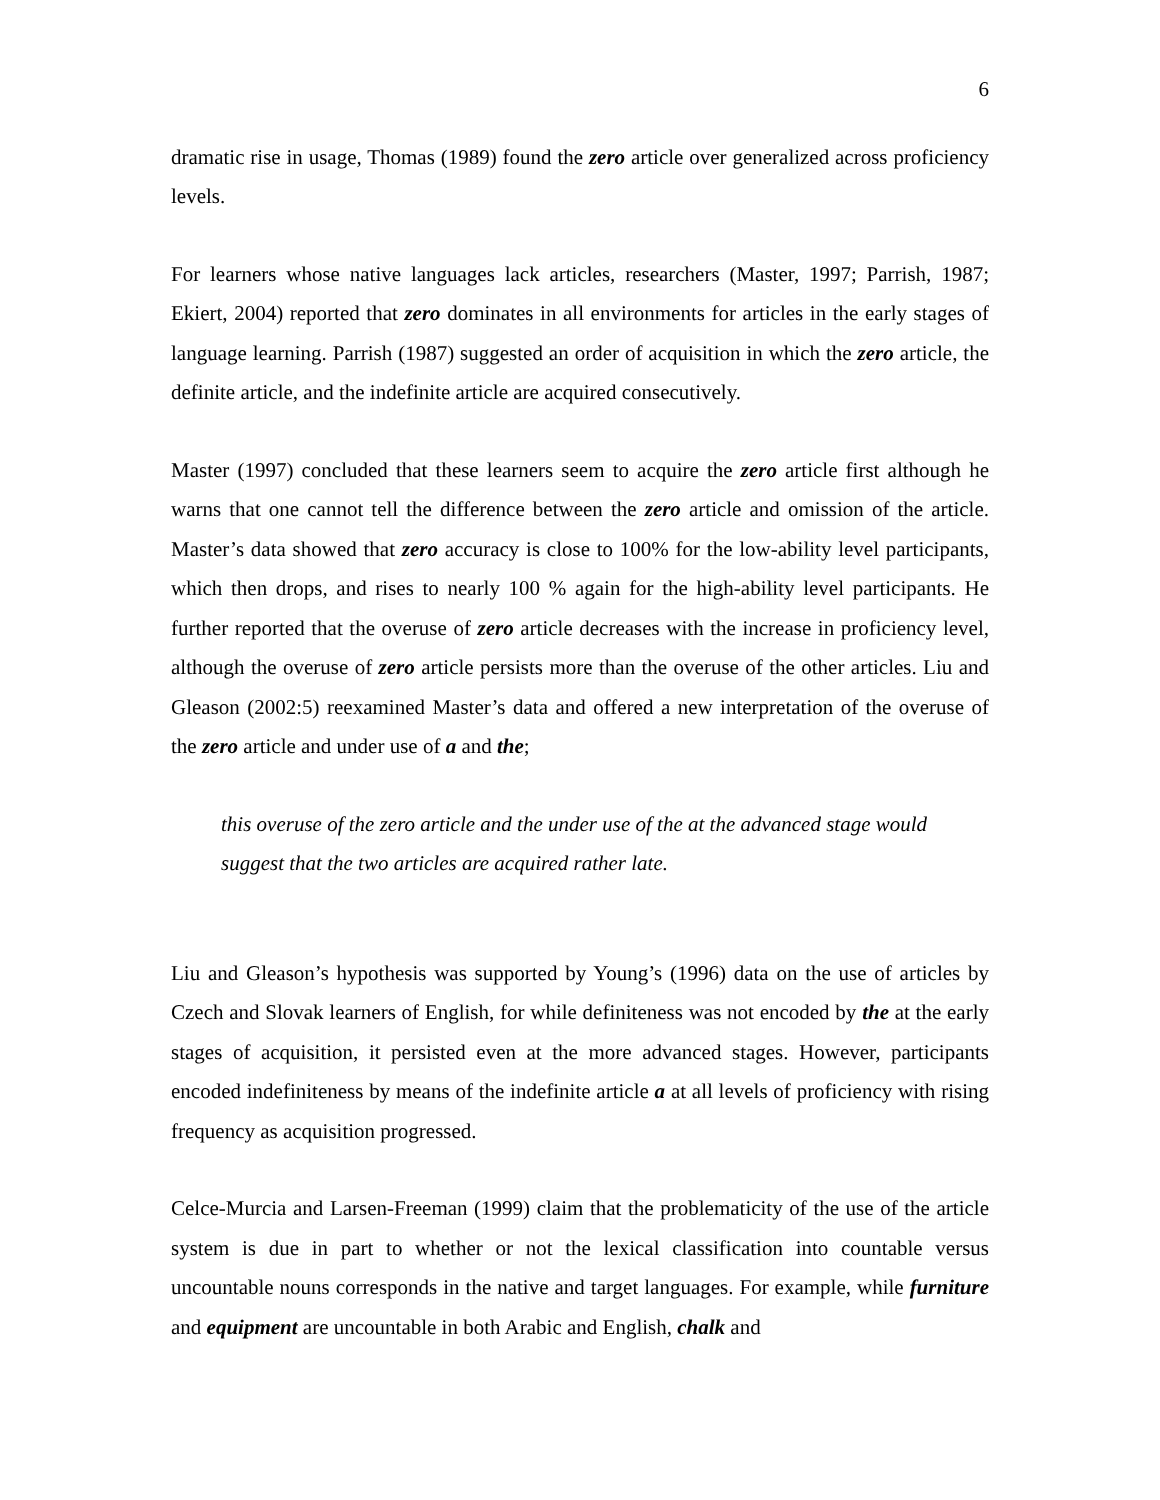6
dramatic rise in usage, Thomas (1989) found the zero article over generalized across proficiency levels.
For learners whose native languages lack articles, researchers (Master, 1997; Parrish, 1987; Ekiert, 2004) reported that zero dominates in all environments for articles in the early stages of language learning. Parrish (1987) suggested an order of acquisition in which the zero article, the definite article, and the indefinite article are acquired consecutively.
Master (1997) concluded that these learners seem to acquire the zero article first although he warns that one cannot tell the difference between the zero article and omission of the article. Master’s data showed that zero accuracy is close to 100% for the low-ability level participants, which then drops, and rises to nearly 100 % again for the high-ability level participants. He further reported that the overuse of zero article decreases with the increase in proficiency level, although the overuse of zero article persists more than the overuse of the other articles. Liu and Gleason (2002:5) reexamined Master’s data and offered a new interpretation of the overuse of the zero article and under use of a and the;
this overuse of the zero article and the under use of the at the advanced stage would suggest that the two articles are acquired rather late.
Liu and Gleason’s hypothesis was supported by Young’s (1996) data on the use of articles by Czech and Slovak learners of English, for while definiteness was not encoded by the at the early stages of acquisition, it persisted even at the more advanced stages. However, participants encoded indefiniteness by means of the indefinite article a at all levels of proficiency with rising frequency as acquisition progressed.
Celce-Murcia and Larsen-Freeman (1999) claim that the problematicity of the use of the article system is due in part to whether or not the lexical classification into countable versus uncountable nouns corresponds in the native and target languages. For example, while furniture and equipment are uncountable in both Arabic and English, chalk and